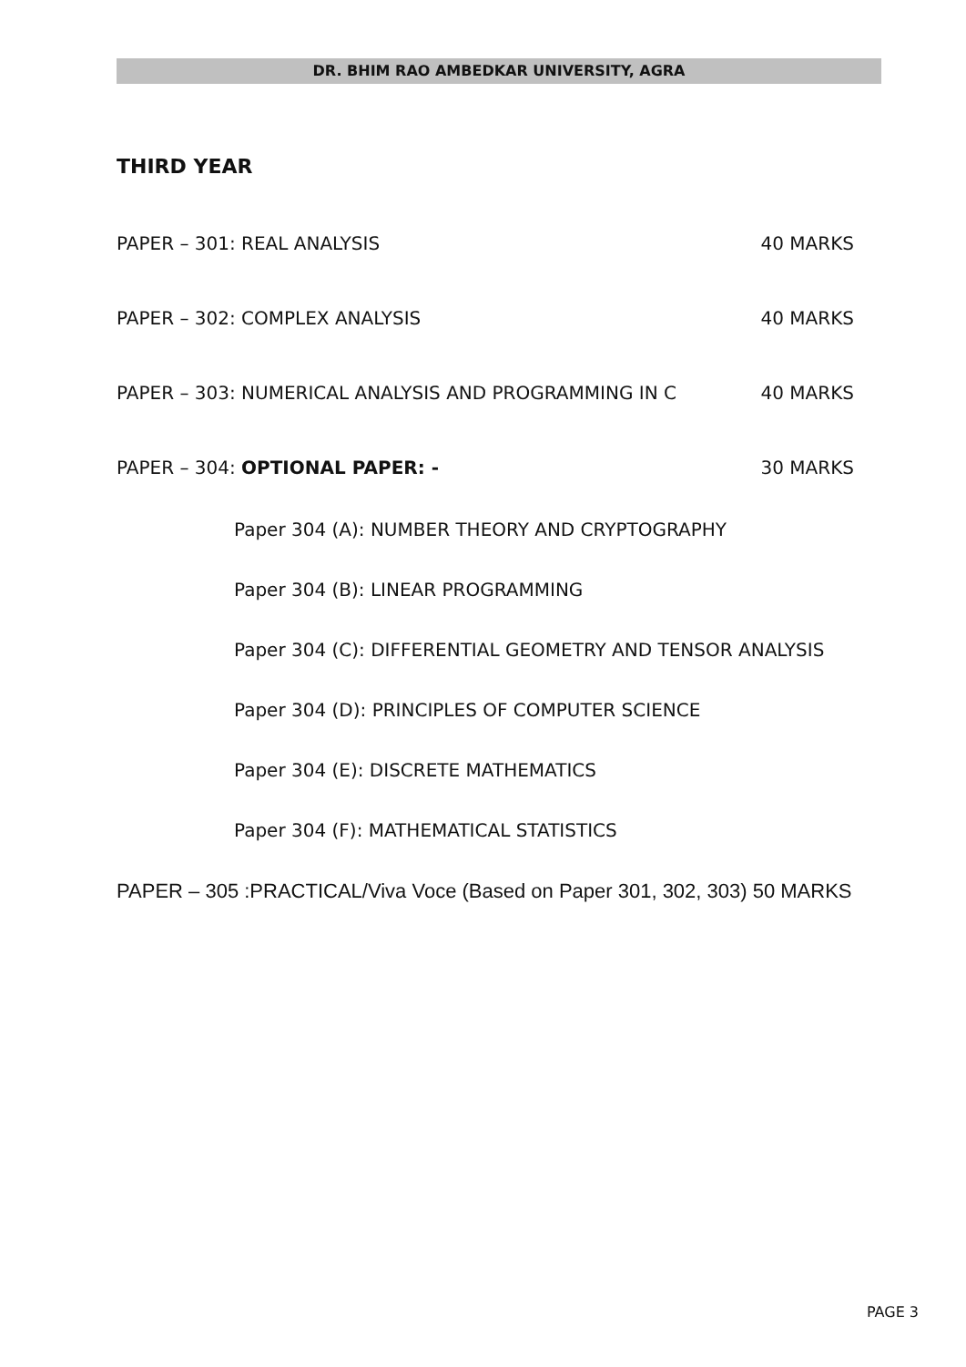DR. BHIM RAO AMBEDKAR UNIVERSITY, AGRA
THIRD YEAR
PAPER – 301: REAL ANALYSIS 40 MARKS
PAPER – 302: COMPLEX ANALYSIS 40 MARKS
PAPER – 303: NUMERICAL ANALYSIS AND PROGRAMMING IN C 40 MARKS
PAPER – 304: OPTIONAL PAPER: - 30 MARKS
Paper 304 (A): NUMBER THEORY AND CRYPTOGRAPHY
Paper 304 (B): LINEAR PROGRAMMING
Paper 304 (C): DIFFERENTIAL GEOMETRY AND TENSOR ANALYSIS
Paper 304 (D): PRINCIPLES OF COMPUTER SCIENCE
Paper 304 (E): DISCRETE MATHEMATICS
Paper 304 (F): MATHEMATICAL STATISTICS
PAPER – 305 :PRACTICAL/Viva Voce (Based on Paper 301, 302, 303) 50 MARKS
PAGE 3